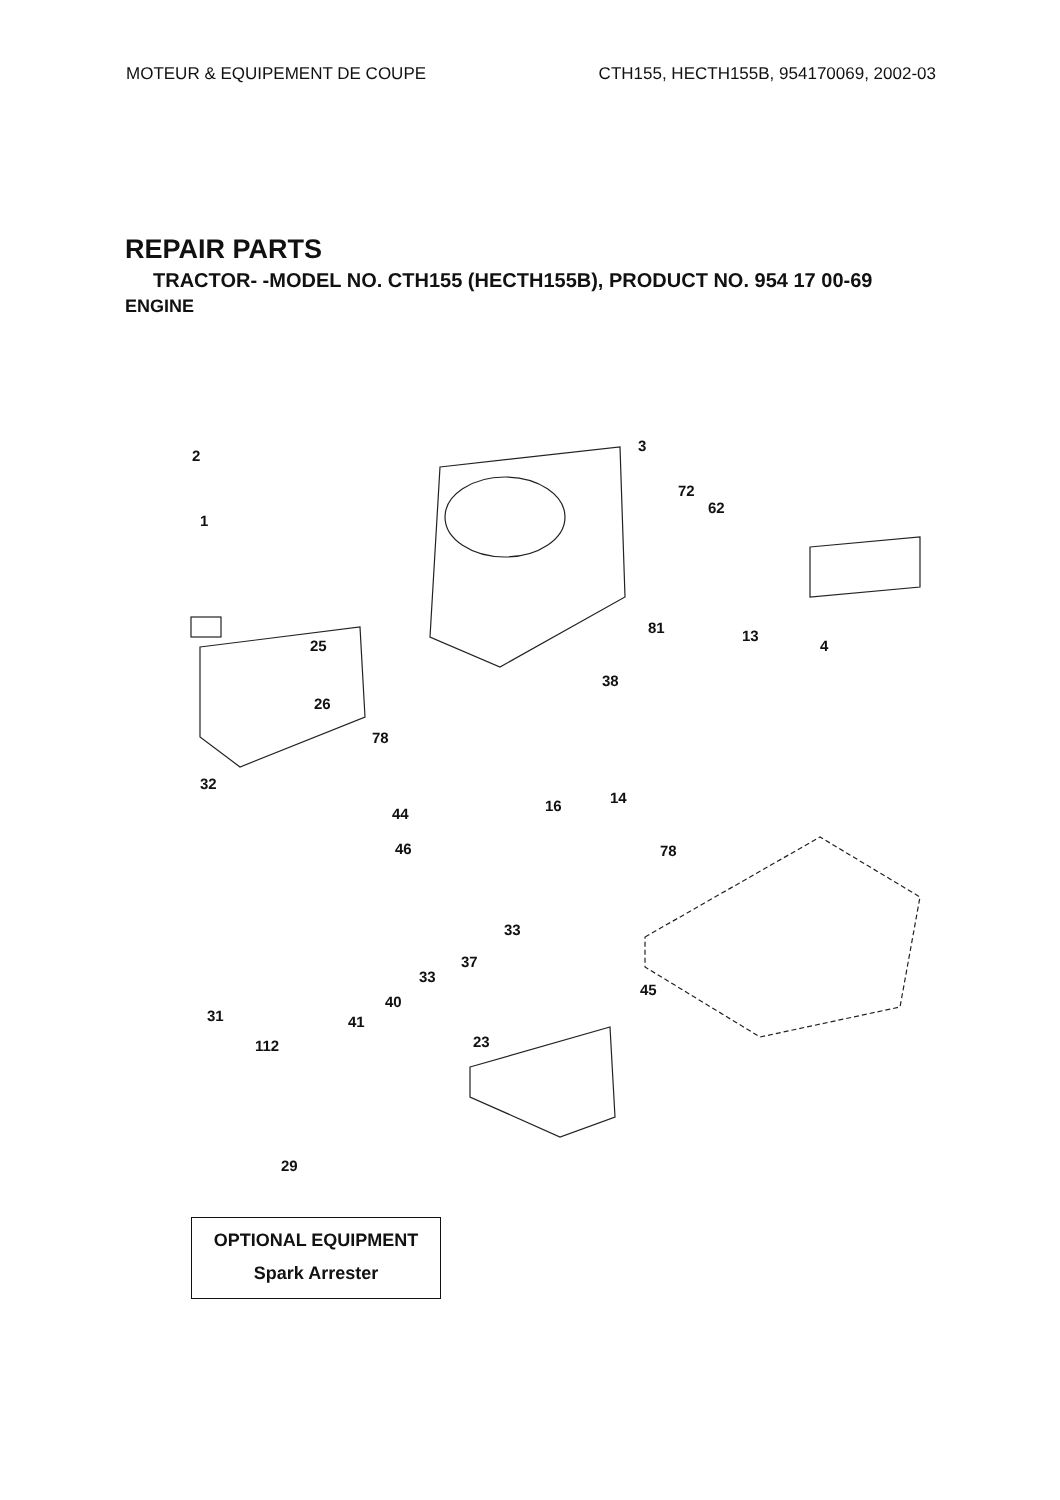MOTEUR & EQUIPEMENT DE COUPE CTH155, HECTH155B, 954170069, 2002-03
REPAIR PARTS
TRACTOR- -MODEL NO. CTH155 (HECTH155B), PRODUCT NO. 954 17 00-69
ENGINE
2
1
3
72
62
25
26
81 13
4
38
78
32
44 16 14
46 78
33
37
31
33
45
40
112
41
23
29
OPTIONAL EQUIPMENT
Spark Arrester